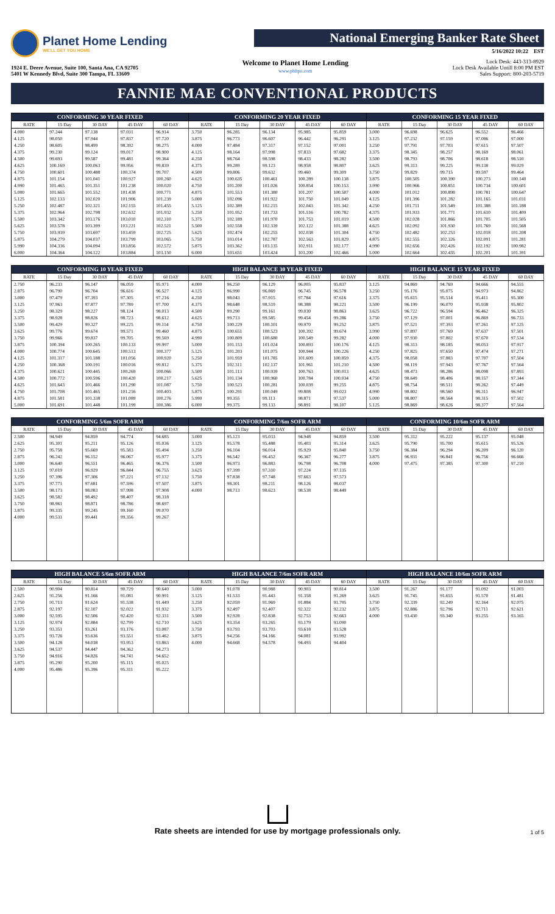Planet Home Lending
WE'LL GET YOU HOME
National Emerging Banker Rate Sheet
5/16/2022 10:22 EST
1924 E. Deere Avenue, Suite 100, Santa Ana, CA 92705
5401 W Kennedy Blvd, Suite 300 Tampa, FL 33609
Welcome to Planet Home Lending
www.phltpo.com
Lock Desk: 443-313-8929
Lock Desk Available Untill 8:00 PM EST
Sales Support: 800-203-5719
FANNIE MAE CONVENTIONAL PRODUCTS
| CONFORMING 30 YEAR FIXED | | | | | CONFORMING 20 YEAR FIXED | | | | | CONFORMING 15 YEAR FIXED | | | | |
| --- | --- | --- | --- | --- | --- | --- | --- | --- | --- | --- | --- | --- | --- | --- |
| RATE | 15 Day | 30 DAY | 45 DAY | 60 DAY | RATE | 15 Day | 30 DAY | 45 DAY | 60 DAY | RATE | 15 Day | 30 DAY | 45 DAY | 60 DAY |
| 4.000 | 97.244 | 97.138 | 97.031 | 96.914 | 3.750 | 96.285 | 96.134 | 95.985 | 95.859 | 3.000 | 96.698 | 96.625 | 96.552 | 96.466 |
| 4.125 | 98.050 | 97.944 | 97.837 | 97.720 | 3.875 | 96.773 | 96.607 | 96.442 | 96.291 | 3.125 | 97.232 | 97.159 | 97.086 | 97.000 |
| 4.250 | 98.605 | 98.499 | 98.392 | 98.275 | 4.000 | 97.484 | 97.317 | 97.152 | 97.001 | 3.250 | 97.791 | 97.703 | 97.615 | 97.507 |
| 4.375 | 99.230 | 99.124 | 99.017 | 98.900 | 4.125 | 98.164 | 97.998 | 97.833 | 97.682 | 3.375 | 98.345 | 98.257 | 98.169 | 98.061 |
| 4.500 | 99.693 | 99.587 | 99.481 | 99.364 | 4.250 | 98.764 | 98.598 | 98.433 | 98.282 | 3.500 | 98.793 | 98.706 | 98.618 | 98.510 |
| 4.625 | 100.169 | 100.063 | 99.956 | 99.839 | 4.375 | 99.289 | 99.123 | 98.958 | 98.807 | 3.625 | 99.313 | 99.225 | 99.138 | 99.029 |
| 4.750 | 100.601 | 100.488 | 100.374 | 99.707 | 4.500 | 99.806 | 99.632 | 99.460 | 99.309 | 3.750 | 99.829 | 99.715 | 99.597 | 99.464 |
| 4.875 | 101.154 | 101.041 | 100.927 | 100.260 | 4.625 | 100.635 | 100.461 | 100.289 | 100.138 | 3.875 | 100.505 | 100.390 | 100.273 | 100.140 |
| 4.990 | 101.465 | 101.351 | 101.238 | 100.020 | 4.750 | 101.200 | 101.026 | 100.854 | 100.153 | 3.990 | 100.966 | 100.851 | 100.734 | 100.601 |
| 5.000 | 101.665 | 101.552 | 101.438 | 100.771 | 4.875 | 101.553 | 101.380 | 101.207 | 100.507 | 4.000 | 101.012 | 100.898 | 100.781 | 100.647 |
| 5.125 | 102.133 | 102.020 | 101.906 | 101.239 | 5.000 | 102.096 | 101.922 | 101.750 | 101.049 | 4.125 | 101.396 | 101.282 | 101.165 | 101.031 |
| 5.250 | 102.487 | 102.321 | 102.155 | 101.455 | 5.125 | 102.389 | 102.215 | 102.043 | 101.342 | 4.250 | 101.711 | 101.549 | 101.388 | 101.188 |
| 5.375 | 102.964 | 102.798 | 102.632 | 101.932 | 5.250 | 101.952 | 101.733 | 101.516 | 100.782 | 4.375 | 101.933 | 101.771 | 101.610 | 101.409 |
| 5.500 | 103.342 | 103.176 | 103.010 | 102.310 | 5.375 | 102.189 | 101.970 | 101.753 | 101.019 | 4.500 | 102.028 | 101.866 | 101.705 | 101.505 |
| 5.625 | 103.578 | 103.399 | 103.221 | 102.521 | 5.500 | 102.558 | 102.339 | 102.122 | 101.388 | 4.625 | 102.092 | 101.930 | 101.769 | 101.568 |
| 5.750 | 103.939 | 103.697 | 103.459 | 102.725 | 5.625 | 102.474 | 102.255 | 102.038 | 101.304 | 4.750 | 102.482 | 102.253 | 102.018 | 101.208 |
| 5.875 | 104.279 | 104.037 | 103.799 | 103.065 | 5.750 | 103.014 | 102.787 | 102.563 | 101.829 | 4.875 | 102.555 | 102.326 | 102.091 | 101.281 |
| 5.990 | 104.336 | 104.094 | 103.856 | 102.572 | 5.875 | 103.362 | 103.135 | 102.911 | 102.177 | 4.990 | 102.656 | 102.426 | 102.192 | 100.982 |
| 6.000 | 104.364 | 104.122 | 103.884 | 103.150 | 6.000 | 103.651 | 103.424 | 103.200 | 102.466 | 5.000 | 102.664 | 102.435 | 102.201 | 101.391 |
| CONFORMING 10 YEAR FIXED | | | | | HIGH BALANCE 30 YEAR FIXED | | | | | HIGH BALANCE 15 YEAR FIXED | | | | |
| --- | --- | --- | --- | --- | --- | --- | --- | --- | --- | --- | --- | --- | --- | --- |
| RATE | 15 Day | 30 DAY | 45 DAY | 60 DAY | RATE | 15 Day | 30 DAY | 45 DAY | 60 DAY | RATE | 15 Day | 30 DAY | 45 DAY | 60 DAY |
| 2.750 | 96.233 | 96.147 | 96.059 | 95.971 | 4.000 | 96.250 | 96.129 | 96.005 | 95.837 | 3.125 | 94.869 | 94.769 | 94.666 | 94.555 |
| 2.875 | 96.790 | 96.704 | 96.616 | 96.527 | 4.125 | 96.990 | 96.869 | 96.745 | 96.578 | 3.250 | 95.176 | 95.075 | 94.973 | 94.862 |
| 3.000 | 97.479 | 97.393 | 97.305 | 97.216 | 4.250 | 98.043 | 97.915 | 97.784 | 97.616 | 3.375 | 95.615 | 95.514 | 95.411 | 95.300 |
| 3.125 | 97.963 | 97.877 | 97.789 | 97.700 | 4.375 | 98.648 | 98.519 | 98.388 | 98.221 | 3.500 | 96.199 | 96.070 | 95.938 | 95.802 |
| 3.250 | 98.329 | 98.227 | 98.124 | 98.013 | 4.500 | 99.290 | 99.161 | 99.030 | 98.863 | 3.625 | 96.722 | 96.594 | 96.462 | 96.325 |
| 3.375 | 98.928 | 98.826 | 98.723 | 98.612 | 4.625 | 99.713 | 99.585 | 99.454 | 99.286 | 3.750 | 97.129 | 97.001 | 96.869 | 96.733 |
| 3.500 | 99.429 | 99.327 | 99.225 | 99.114 | 4.750 | 100.229 | 100.101 | 99.970 | 99.252 | 3.875 | 97.521 | 97.393 | 97.261 | 97.125 |
| 3.625 | 99.776 | 99.674 | 99.571 | 99.460 | 4.875 | 100.651 | 100.523 | 100.392 | 99.674 | 3.990 | 97.897 | 97.769 | 97.637 | 97.501 |
| 3.750 | 99.966 | 99.837 | 99.705 | 99.569 | 4.990 | 100.809 | 100.680 | 100.549 | 99.282 | 4.000 | 97.930 | 97.802 | 97.670 | 97.534 |
| 3.875 | 100.394 | 100.265 | 100.133 | 99.997 | 5.000 | 101.153 | 101.024 | 100.893 | 100.176 | 4.125 | 98.313 | 98.185 | 98.053 | 97.917 |
| 4.000 | 100.774 | 100.645 | 100.513 | 100.377 | 5.125 | 101.203 | 101.075 | 100.944 | 100.226 | 4.250 | 97.825 | 97.650 | 97.474 | 97.271 |
| 4.125 | 101.317 | 101.188 | 101.056 | 100.920 | 5.250 | 101.959 | 101.785 | 101.609 | 100.859 | 4.375 | 98.058 | 97.883 | 97.707 | 97.504 |
| 4.250 | 100.368 | 100.191 | 100.016 | 99.812 | 5.375 | 102.311 | 102.137 | 101.961 | 101.210 | 4.500 | 98.119 | 97.943 | 97.767 | 97.564 |
| 4.375 | 100.621 | 100.445 | 100.269 | 100.066 | 5.500 | 101.113 | 100.939 | 100.763 | 100.013 | 4.625 | 98.473 | 98.286 | 98.098 | 97.893 |
| 4.500 | 100.772 | 100.596 | 100.420 | 100.217 | 5.625 | 101.134 | 100.960 | 100.784 | 100.034 | 4.750 | 98.649 | 98.406 | 98.157 | 97.344 |
| 4.625 | 101.643 | 101.466 | 101.290 | 101.087 | 5.750 | 100.523 | 100.281 | 100.039 | 99.255 | 4.875 | 98.754 | 98.511 | 98.262 | 97.449 |
| 4.750 | 101.708 | 101.465 | 101.216 | 100.403 | 5.875 | 100.291 | 100.049 | 99.808 | 99.023 | 4.990 | 98.802 | 98.560 | 98.311 | 96.947 |
| 4.875 | 101.581 | 101.338 | 101.089 | 100.276 | 5.990 | 99.355 | 99.113 | 98.871 | 97.537 | 5.000 | 98.807 | 98.564 | 98.315 | 97.502 |
| 5.000 | 101.691 | 101.448 | 101.199 | 100.386 | 6.000 | 99.375 | 99.133 | 98.891 | 98.107 | 5.125 | 98.869 | 98.626 | 98.377 | 97.564 |
| CONFORMING 5/6m SOFR ARM | | | | | CONFORMING 7/6m SOFR ARM | | | | | CONFORMING 10/6m SOFR ARM | | | | |
| --- | --- | --- | --- | --- | --- | --- | --- | --- | --- | --- | --- | --- | --- | --- |
| RATE | 15 Day | 30 DAY | 45 DAY | 60 DAY | RATE | 15 Day | 30 DAY | 45 DAY | 60 DAY | RATE | 15 Day | 30 DAY | 45 DAY | 60 DAY |
| 2.500 | 94.949 | 94.859 | 94.774 | 94.685 | 3.000 | 95.123 | 95.033 | 94.948 | 94.859 | 3.500 | 95.312 | 95.222 | 95.137 | 95.048 |
| 2.625 | 95.301 | 95.211 | 95.126 | 95.036 | 3.125 | 95.578 | 95.488 | 95.403 | 95.314 | 3.625 | 95.790 | 95.700 | 95.615 | 95.526 |
| 2.750 | 95.758 | 95.669 | 95.583 | 95.494 | 3.250 | 96.104 | 96.014 | 95.929 | 95.840 | 3.750 | 96.384 | 96.294 | 96.209 | 96.120 |
| 2.875 | 96.242 | 96.152 | 96.067 | 95.977 | 3.375 | 96.542 | 96.452 | 96.367 | 96.277 | 3.875 | 96.931 | 96.841 | 96.756 | 96.666 |
| 3.000 | 96.640 | 96.551 | 96.465 | 96.376 | 3.500 | 96.973 | 96.883 | 96.798 | 96.708 | 4.000 | 97.475 | 97.385 | 97.300 | 97.210 |
| 3.125 | 97.019 | 96.929 | 96.844 | 96.755 | 3.625 | 97.399 | 97.310 | 97.224 | 97.135 | | | | | |
| 3.250 | 97.396 | 97.306 | 97.221 | 97.132 | 3.750 | 97.838 | 97.748 | 97.663 | 97.573 | | | | | |
| 3.375 | 97.771 | 97.681 | 97.596 | 97.507 | 3.875 | 98.301 | 98.211 | 98.126 | 98.037 | | | | | |
| 3.500 | 98.173 | 98.083 | 97.998 | 97.908 | 4.000 | 98.713 | 98.623 | 98.538 | 98.449 | | | | | |
| 3.625 | 98.582 | 98.492 | 98.407 | 98.318 | | | | | | | | | | |
| 3.750 | 98.961 | 98.871 | 98.786 | 98.697 | | | | | | | | | | |
| 3.875 | 99.335 | 99.245 | 99.160 | 99.070 | | | | | | | | | | |
| 4.000 | 99.531 | 99.441 | 99.356 | 99.267 | | | | | | | | | | |
| HIGH BALANCE 5/6m SOFR ARM | | | | | HIGH BALANCE 7/6m SOFR ARM | | | | | HIGH BALANCE 10/6m SOFR ARM | | | | |
| --- | --- | --- | --- | --- | --- | --- | --- | --- | --- | --- | --- | --- | --- | --- |
| RATE | 15 Day | 30 DAY | 45 DAY | 60 DAY | RATE | 15 Day | 30 DAY | 45 DAY | 60 DAY | RATE | 15 Day | 30 DAY | 45 DAY | 60 DAY |
| 2.500 | 90.904 | 90.814 | 90.729 | 90.640 | 3.000 | 91.078 | 90.988 | 90.903 | 90.814 | 3.500 | 91.267 | 91.177 | 91.092 | 91.003 |
| 2.625 | 91.256 | 91.166 | 91.081 | 90.991 | 3.125 | 91.533 | 91.443 | 91.358 | 91.269 | 3.625 | 91.745 | 91.655 | 91.570 | 91.481 |
| 2.750 | 91.713 | 91.624 | 91.538 | 91.449 | 3.250 | 92.059 | 91.969 | 91.884 | 91.795 | 3.750 | 92.339 | 92.249 | 92.164 | 92.075 |
| 2.875 | 92.197 | 92.107 | 92.022 | 91.932 | 3.375 | 92.497 | 92.407 | 92.322 | 92.232 | 3.875 | 92.886 | 92.796 | 92.711 | 92.621 |
| 3.000 | 92.595 | 92.506 | 92.420 | 92.331 | 3.500 | 92.928 | 92.838 | 92.753 | 92.663 | 4.000 | 93.430 | 93.340 | 93.255 | 93.165 |
| 3.125 | 92.974 | 92.884 | 92.799 | 92.710 | 3.625 | 93.354 | 93.265 | 93.179 | 93.090 | | | | | |
| 3.250 | 93.351 | 93.261 | 93.176 | 93.087 | 3.750 | 93.793 | 93.703 | 93.618 | 93.528 | | | | | |
| 3.375 | 93.726 | 93.636 | 93.551 | 93.462 | 3.875 | 94.256 | 94.166 | 94.081 | 93.992 | | | | | |
| 3.500 | 94.128 | 94.038 | 93.953 | 93.863 | 4.000 | 94.668 | 94.578 | 94.493 | 94.404 | | | | | |
| 3.625 | 94.537 | 94.447 | 94.362 | 94.273 | | | | | | | | | | |
| 3.750 | 94.916 | 94.826 | 94.741 | 94.652 | | | | | | | | | | |
| 3.875 | 95.290 | 95.200 | 95.115 | 95.025 | | | | | | | | | | |
| 4.000 | 95.486 | 95.396 | 95.311 | 95.222 | | | | | | | | | | |
Rate sheets are intended for use by mortgage professionals only.
1 of 5